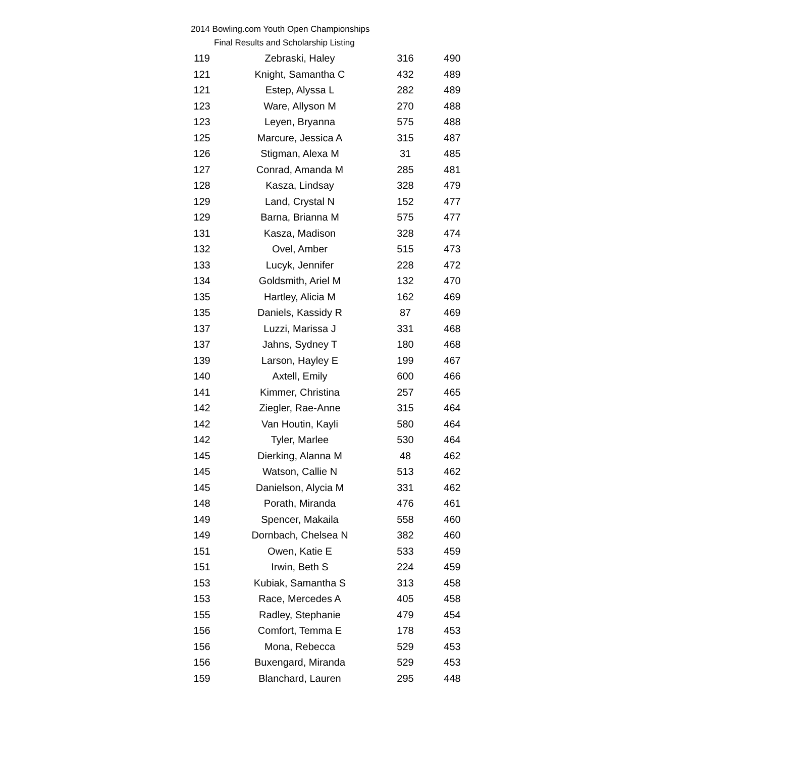2014 Bowling.com Youth Open Championships
Final Results and Scholarship Listing
| 119 | Zebraski, Haley | 316 | 490 |
| 121 | Knight, Samantha C | 432 | 489 |
| 121 | Estep, Alyssa L | 282 | 489 |
| 123 | Ware, Allyson M | 270 | 488 |
| 123 | Leyen, Bryanna | 575 | 488 |
| 125 | Marcure, Jessica A | 315 | 487 |
| 126 | Stigman, Alexa M | 31 | 485 |
| 127 | Conrad, Amanda M | 285 | 481 |
| 128 | Kasza, Lindsay | 328 | 479 |
| 129 | Land, Crystal N | 152 | 477 |
| 129 | Barna, Brianna M | 575 | 477 |
| 131 | Kasza, Madison | 328 | 474 |
| 132 | Ovel, Amber | 515 | 473 |
| 133 | Lucyk, Jennifer | 228 | 472 |
| 134 | Goldsmith, Ariel M | 132 | 470 |
| 135 | Hartley, Alicia M | 162 | 469 |
| 135 | Daniels, Kassidy R | 87 | 469 |
| 137 | Luzzi, Marissa J | 331 | 468 |
| 137 | Jahns, Sydney T | 180 | 468 |
| 139 | Larson, Hayley E | 199 | 467 |
| 140 | Axtell, Emily | 600 | 466 |
| 141 | Kimmer, Christina | 257 | 465 |
| 142 | Ziegler, Rae-Anne | 315 | 464 |
| 142 | Van Houtin, Kayli | 580 | 464 |
| 142 | Tyler, Marlee | 530 | 464 |
| 145 | Dierking, Alanna M | 48 | 462 |
| 145 | Watson, Callie N | 513 | 462 |
| 145 | Danielson, Alycia M | 331 | 462 |
| 148 | Porath, Miranda | 476 | 461 |
| 149 | Spencer, Makaila | 558 | 460 |
| 149 | Dornbach, Chelsea N | 382 | 460 |
| 151 | Owen, Katie E | 533 | 459 |
| 151 | Irwin, Beth S | 224 | 459 |
| 153 | Kubiak, Samantha S | 313 | 458 |
| 153 | Race, Mercedes A | 405 | 458 |
| 155 | Radley, Stephanie | 479 | 454 |
| 156 | Comfort, Temma E | 178 | 453 |
| 156 | Mona, Rebecca | 529 | 453 |
| 156 | Buxengard, Miranda | 529 | 453 |
| 159 | Blanchard, Lauren | 295 | 448 |